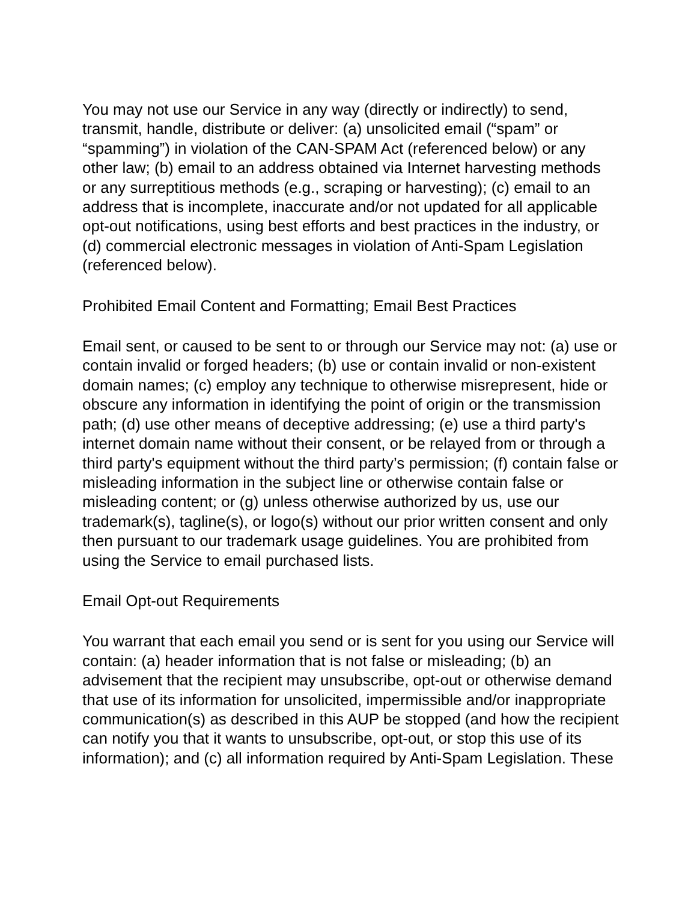You may not use our Service in any way (directly or indirectly) to send, transmit, handle, distribute or deliver: (a) unsolicited email (“spam” or “spamming”) in violation of the CAN-SPAM Act (referenced below) or any other law; (b) email to an address obtained via Internet harvesting methods or any surreptitious methods (e.g., scraping or harvesting); (c) email to an address that is incomplete, inaccurate and/or not updated for all applicable opt-out notifications, using best efforts and best practices in the industry, or (d) commercial electronic messages in violation of Anti-Spam Legislation (referenced below).
Prohibited Email Content and Formatting; Email Best Practices
Email sent, or caused to be sent to or through our Service may not: (a) use or contain invalid or forged headers; (b) use or contain invalid or non-existent domain names; (c) employ any technique to otherwise misrepresent, hide or obscure any information in identifying the point of origin or the transmission path; (d) use other means of deceptive addressing; (e) use a third party's internet domain name without their consent, or be relayed from or through a third party's equipment without the third party’s permission; (f) contain false or misleading information in the subject line or otherwise contain false or misleading content; or (g) unless otherwise authorized by us, use our trademark(s), tagline(s), or logo(s) without our prior written consent and only then pursuant to our trademark usage guidelines. You are prohibited from using the Service to email purchased lists.
Email Opt-out Requirements
You warrant that each email you send or is sent for you using our Service will contain: (a) header information that is not false or misleading; (b) an advisement that the recipient may unsubscribe, opt-out or otherwise demand that use of its information for unsolicited, impermissible and/or inappropriate communication(s) as described in this AUP be stopped (and how the recipient can notify you that it wants to unsubscribe, opt-out, or stop this use of its information); and (c) all information required by Anti-Spam Legislation. These